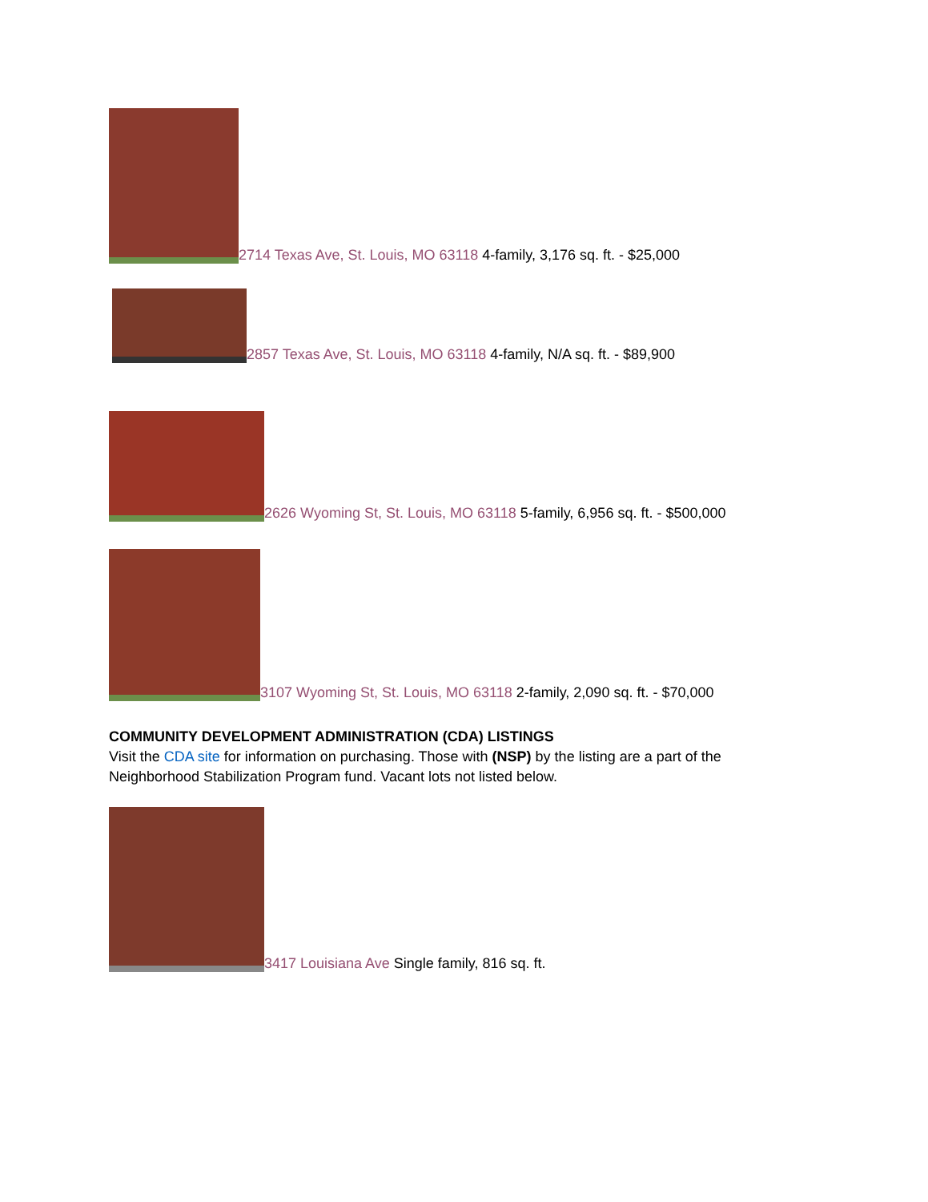2714 Texas Ave, St. Louis, MO 63118 4-family, 3,176 sq. ft. - $25,000
2857 Texas Ave, St. Louis, MO 63118 4-family, N/A sq. ft. - $89,900
2626 Wyoming St, St. Louis, MO 63118 5-family, 6,956 sq. ft. - $500,000
3107 Wyoming St, St. Louis, MO 63118 2-family, 2,090 sq. ft. - $70,000
COMMUNITY DEVELOPMENT ADMINISTRATION (CDA) LISTINGS
Visit the CDA site for information on purchasing. Those with (NSP) by the listing are a part of the Neighborhood Stabilization Program fund. Vacant lots not listed below.
3417 Louisiana Ave Single family, 816 sq. ft.